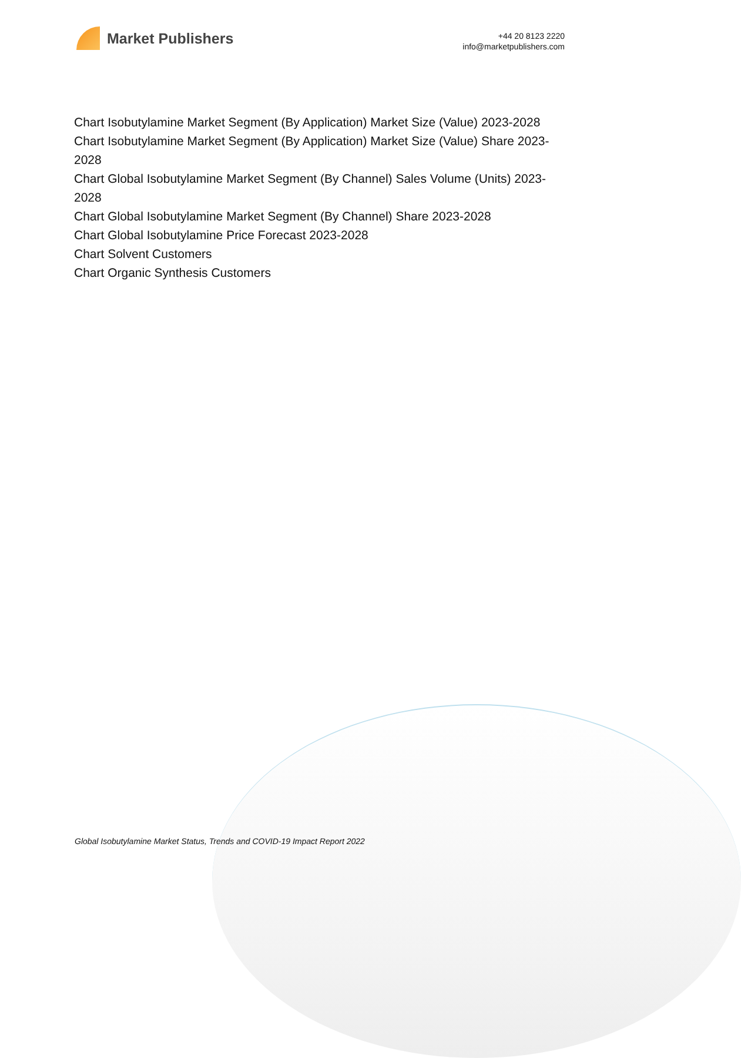Market Publishers
+44 20 8123 2220
info@marketpublishers.com
Chart Isobutylamine Market Segment (By Application) Market Size (Value) 2023-2028
Chart Isobutylamine Market Segment (By Application) Market Size (Value) Share 2023-2028
Chart Global Isobutylamine Market Segment (By Channel) Sales Volume (Units) 2023-2028
Chart Global Isobutylamine Market Segment (By Channel) Share 2023-2028
Chart Global Isobutylamine Price Forecast 2023-2028
Chart Solvent Customers
Chart Organic Synthesis Customers
Global Isobutylamine Market Status, Trends and COVID-19 Impact Report 2022